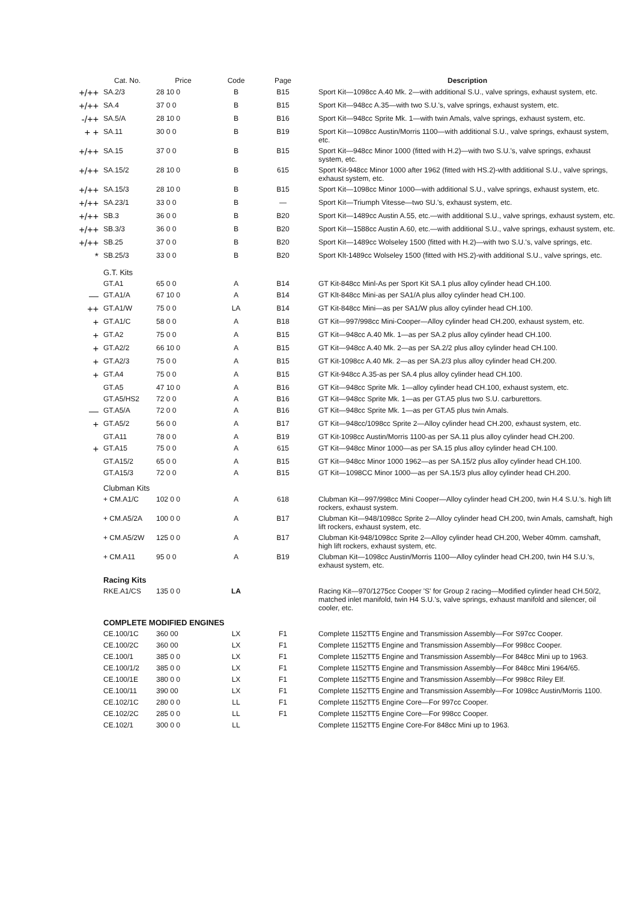| | Cat. No. | Price | Code | Page | Description |
| --- | --- | --- | --- | --- | --- |
| +/++ | SA.2/3 | 28 10 0 | B | B15 | Sport Kit—1098cc A.40 Mk. 2—with additional S.U., valve springs, exhaust system, etc. |
| +/++ | SA.4 | 37 0 0 | B | B15 | Sport Kit—948cc A.35—with two S.U.'s, valve springs, exhaust system, etc. |
| -/++ | SA.5/A | 28 10 0 | B | B16 | Sport Kit—948cc Sprite Mk. 1—with twin Amals, valve springs, exhaust system, etc. |
| + + | SA.11 | 30 0 0 | B | B19 | Sport Kit—1098cc Austin/Morris 1100—with additional S.U., valve springs, exhaust system, etc. |
| +/++ | SA.15 | 37 0 0 | B | B15 | Sport Kit—948cc Minor 1000 (fitted with H.2)—with two S.U.'s, valve springs, exhaust system, etc. |
| +/++ | SA.15/2 | 28 10 0 | B | 615 | Sport Kit-948cc Minor 1000 after 1962 (fitted with HS.2)-wlth additional S.U., valve springs, exhaust system, etc. |
| +/++ | SA.15/3 | 28 10 0 | B | B15 | Sport Kit—1098cc Minor 1000—with additional S.U., valve springs, exhaust system, etc. |
| +/++ | SA.23/1 | 33 0 0 | B | — | Sport Kit—Triumph Vitesse—two SU.'s, exhaust system, etc. |
| +/++ | SB.3 | 36 0 0 | B | B20 | Sport Kit—1489cc Austin A.55, etc.—with additional S.U., valve springs, exhaust system, etc. |
| +/++ | SB.3/3 | 36 0 0 | B | B20 | Sport Kit—1588cc Austin A.60, etc.—with additional S.U., valve springs, exhaust system, etc. |
| +/++ | SB.25 | 37 0 0 | B | B20 | Sport Kit—1489cc Wolseley 1500 (fitted with H.2)—with two S.U.'s, valve springs, etc. |
| * | SB.25/3 | 33 0 0 | B | B20 | Sport Klt-1489cc Wolseley 1500 (fitted with HS.2)-with additional S.U., valve springs, etc. |
| | G.T. Kits | | | | |
| | GT.A1 | 65 0 0 | A | B14 | GT Kit-848cc Minl-As per Sport Kit SA.1 plus alloy cylinder head CH.100. |
| — | GT.A1/A | 67 10 0 | A | B14 | GT Klt-848cc Mini-as per SA1/A plus alloy cylinder head CH.100. |
| ++ | GT.A1/W | 75 0 0 | LA | B14 | GT Kit-848cc Mini—as per SA1/W plus alloy cylinder head CH.100. |
| + | GT.A1/C | 58 0 0 | A | B18 | GT Kit—997/998cc Mini-Cooper—Alloy cylinder head CH.200, exhaust system, etc. |
| + | GT.A2 | 75 0 0 | A | B15 | GT Kit—948cc A.40 Mk. 1—as per SA.2 plus alloy cylinder head CH.100. |
| + | GT.A2/2 | 66 10 0 | A | B15 | GT Kit—948cc A.40 Mk. 2—as per SA.2/2 plus alloy cylinder head CH.100. |
| + | GT.A2/3 | 75 0 0 | A | B15 | GT Kit-1098cc A.40 Mk. 2—as per SA.2/3 plus alloy cylinder head CH.200. |
| + | GT.A4 | 75 0 0 | A | B15 | GT Kit-948cc A.35-as per SA.4 plus alloy cylinder head CH.100. |
| | GT.A5 | 47 10 0 | A | B16 | GT Kit—948cc Sprite Mk. 1—alloy cylinder head CH.100, exhaust system, etc. |
| | GT.A5/HS2 | 72 0 0 | A | B16 | GT Kit—948cc Sprite Mk. 1—as per GT.A5 plus two S.U. carburettors. |
| — | GT.A5/A | 72 0 0 | A | B16 | GT Kit—948cc Sprite Mk. 1—as per GT.A5 plus twin Amals. |
| + | GT.A5/2 | 56 0 0 | A | B17 | GT Kit—948cc/1098cc Sprite 2—Alloy cylinder head CH.200, exhaust system, etc. |
| | GT.A11 | 78 0 0 | A | B19 | GT Kit-1098cc Austin/Morris 1100-as per SA.11 plus alloy cylinder head CH.200. |
| + | GT.A15 | 75 0 0 | A | 615 | GT Kit—948cc Minor 1000—as per SA.15 plus alloy cylinder head CH.100. |
| | GT.A15/2 | 65 0 0 | A | B15 | GT Kit—948cc Minor 1000 1962—as per SA.15/2 plus alloy cylinder head CH.100. |
| | GT.A15/3 | 72 0 0 | A | B15 | GT Kit—1098CC Minor 1000—as per SA.15/3 plus alloy cylinder head CH.200. |
| | Clubman Kits | | | | |
| | + CM.A1/C | 102 0 0 | A | 618 | Clubman Kit—997/998cc Mini Cooper—Alloy cylinder head CH.200, twin H.4 S.U.'s. high lift rockers, exhaust system. |
| | + CM.A5/2A | 100 0 0 | A | B17 | Clubman Kit—948/1098cc Sprite 2—Alloy cylinder head CH.200, twin Amals, camshaft, high lift rockers, exhaust system, etc. |
| | + CM.A5/2W | 125 0 0 | A | B17 | Clubman Kit-948/1098cc Sprite 2—Alloy cylinder head CH.200, Weber 40mm. camshaft, high lift rockers, exhaust system, etc. |
| | + CM.A11 | 95 0 0 | A | B19 | Clubman Kit—1098cc Austin/Morris 1100—Alloy cylinder head CH.200, twin H4 S.U.'s, exhaust system, etc. |
| | Racing Kits | | | | |
| | RKE.A1/CS | 135 0 0 | LA | | Racing Kit—970/1275cc Cooper 'S' for Group 2 racing—Modified cylinder head CH.50/2, matched inlet manifold, twin H4 S.U.'s, valve springs, exhaust manifold and silencer, oil cooler, etc. |
| | COMPLETE MODIFIED ENGINES | | | | |
| | CE.100/1C | 360 00 | LX | F1 | Complete 1152TT5 Engine and Transmission Assembly—For S97cc Cooper. |
| | CE.100/2C | 360 00 | LX | F1 | Complete 1152TT5 Engine and Transmission Assembly—For 998cc Cooper. |
| | CE.100/1 | 385 0 0 | LX | F1 | Complete 1152TT5 Engine and Transmission Assembly—For 848cc Mini up to 1963. |
| | CE.100/1/2 | 385 0 0 | LX | F1 | Complete 1152TT5 Engine and Transmission Assembly—For 848cc Mini 1964/65. |
| | CE.100/1E | 380 0 0 | LX | F1 | Complete 1152TT5 Engine and Transmission Assembly—For 998cc Riley Elf. |
| | CE.100/11 | 390 00 | LX | F1 | Complete 1152TT5 Engine and Transmission Assembly—For 1098cc Austin/Morris 1100. |
| | CE.102/1C | 280 0 0 | LL | F1 | Complete 1152TT5 Engine Core—For 997cc Cooper. |
| | CE.102/2C | 285 0 0 | LL | F1 | Complete 1152TT5 Engine Core—For 998cc Cooper. |
| | CE.102/1 | 300 0 0 | LL | | Complete 1152TT5 Engine Core-For 848cc Mini up to 1963. |